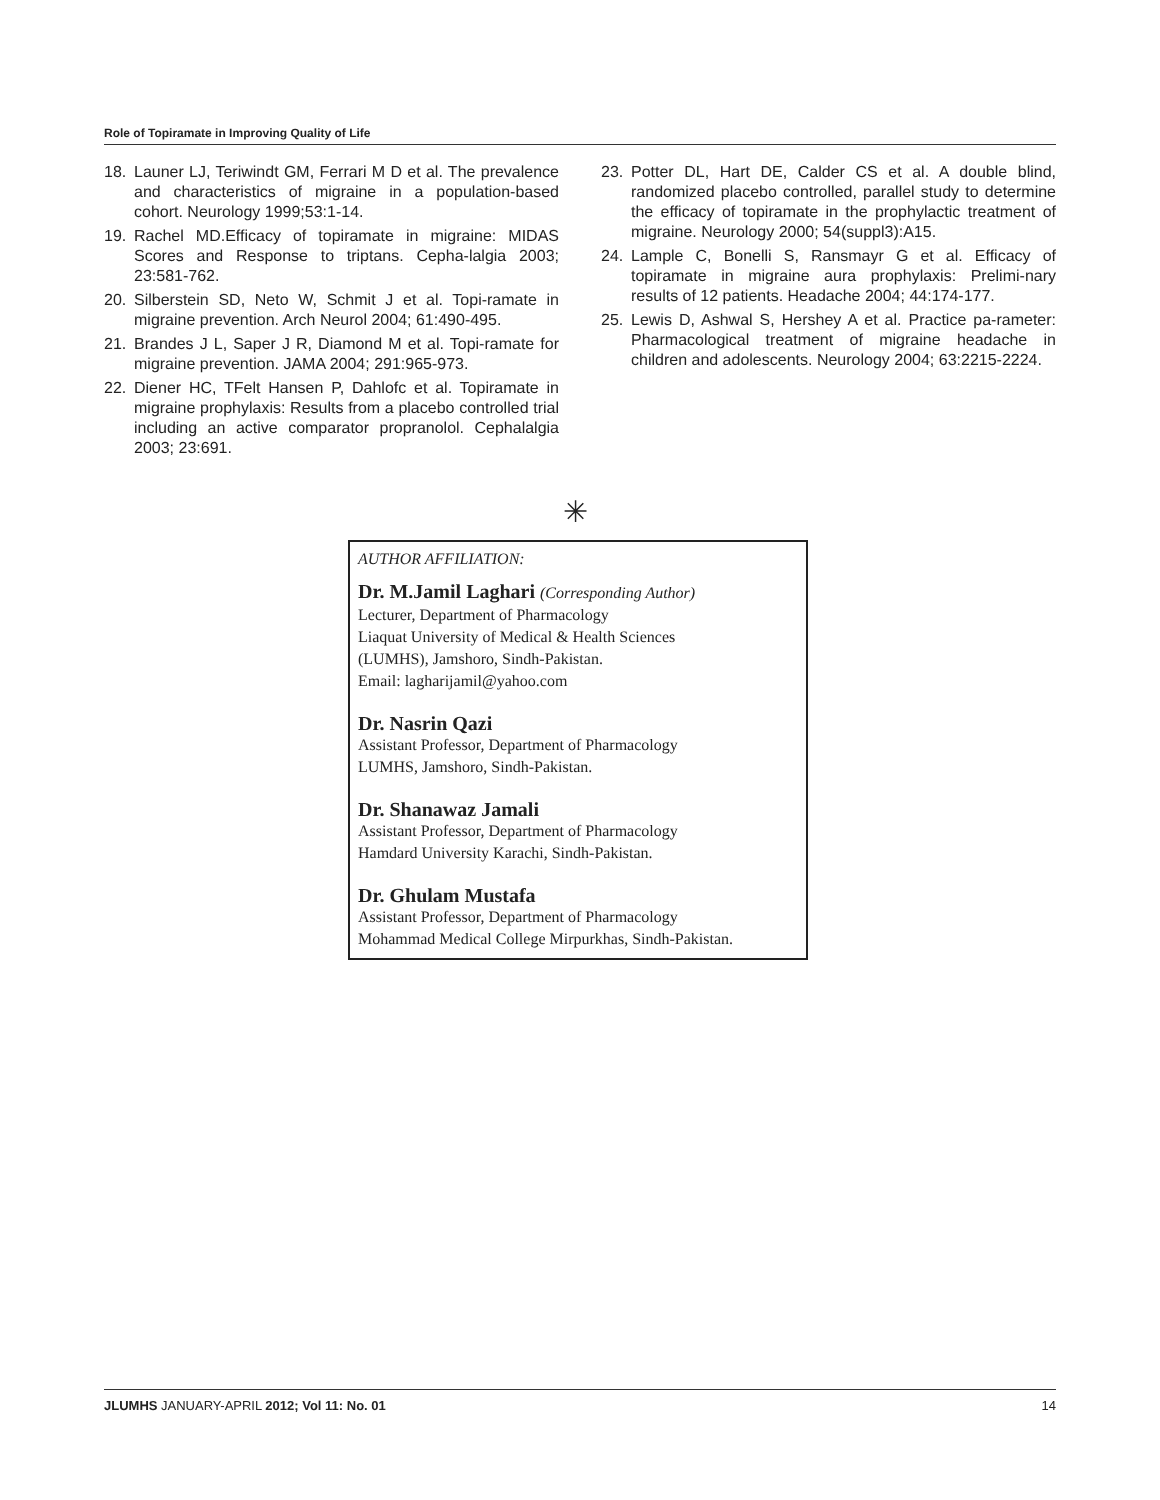Role of Topiramate in Improving Quality of Life
18. Launer LJ, Teriwindt GM, Ferrari M D et al. The prevalence and characteristics of migraine in a population-based cohort. Neurology 1999;53:1-14.
19. Rachel MD.Efficacy of topiramate in migraine: MIDAS Scores and Response to triptans. Cepha-lalgia 2003; 23:581-762.
20. Silberstein SD, Neto W, Schmit J et al. Topi-ramate in migraine prevention. Arch Neurol 2004; 61:490-495.
21. Brandes J L, Saper J R, Diamond M et al. Topi-ramate for migraine prevention. JAMA 2004; 291:965-973.
22. Diener HC, TFelt Hansen P, Dahlofc et al. Topiramate in migraine prophylaxis: Results from a placebo controlled trial including an active comparator propranolol. Cephalalgia 2003; 23:691.
23. Potter DL, Hart DE, Calder CS et al. A double blind, randomized placebo controlled, parallel study to determine the efficacy of topiramate in the prophylactic treatment of migraine. Neurology 2000; 54(suppl3):A15.
24. Lample C, Bonelli S, Ransmayr G et al. Efficacy of topiramate in migraine aura prophylaxis: Prelimi-nary results of 12 patients. Headache 2004; 44:174-177.
25. Lewis D, Ashwal S, Hershey A et al. Practice pa-rameter: Pharmacological treatment of migraine headache in children and adolescents. Neurology 2004; 63:2215-2224.
✳
AUTHOR AFFILIATION:
Dr. M.Jamil Laghari (Corresponding Author)
Lecturer, Department of Pharmacology
Liaquat University of Medical & Health Sciences
(LUMHS), Jamshoro, Sindh-Pakistan.
Email: lagharijamil@yahoo.com
Dr. Nasrin Qazi
Assistant Professor, Department of Pharmacology
LUMHS, Jamshoro, Sindh-Pakistan.
Dr. Shanawaz Jamali
Assistant Professor, Department of Pharmacology
Hamdard University Karachi, Sindh-Pakistan.
Dr. Ghulam Mustafa
Assistant Professor, Department of Pharmacology
Mohammad Medical College Mirpurkhas, Sindh-Pakistan.
JLUMHS JANUARY-APRIL 2012; Vol 11: No. 01 14